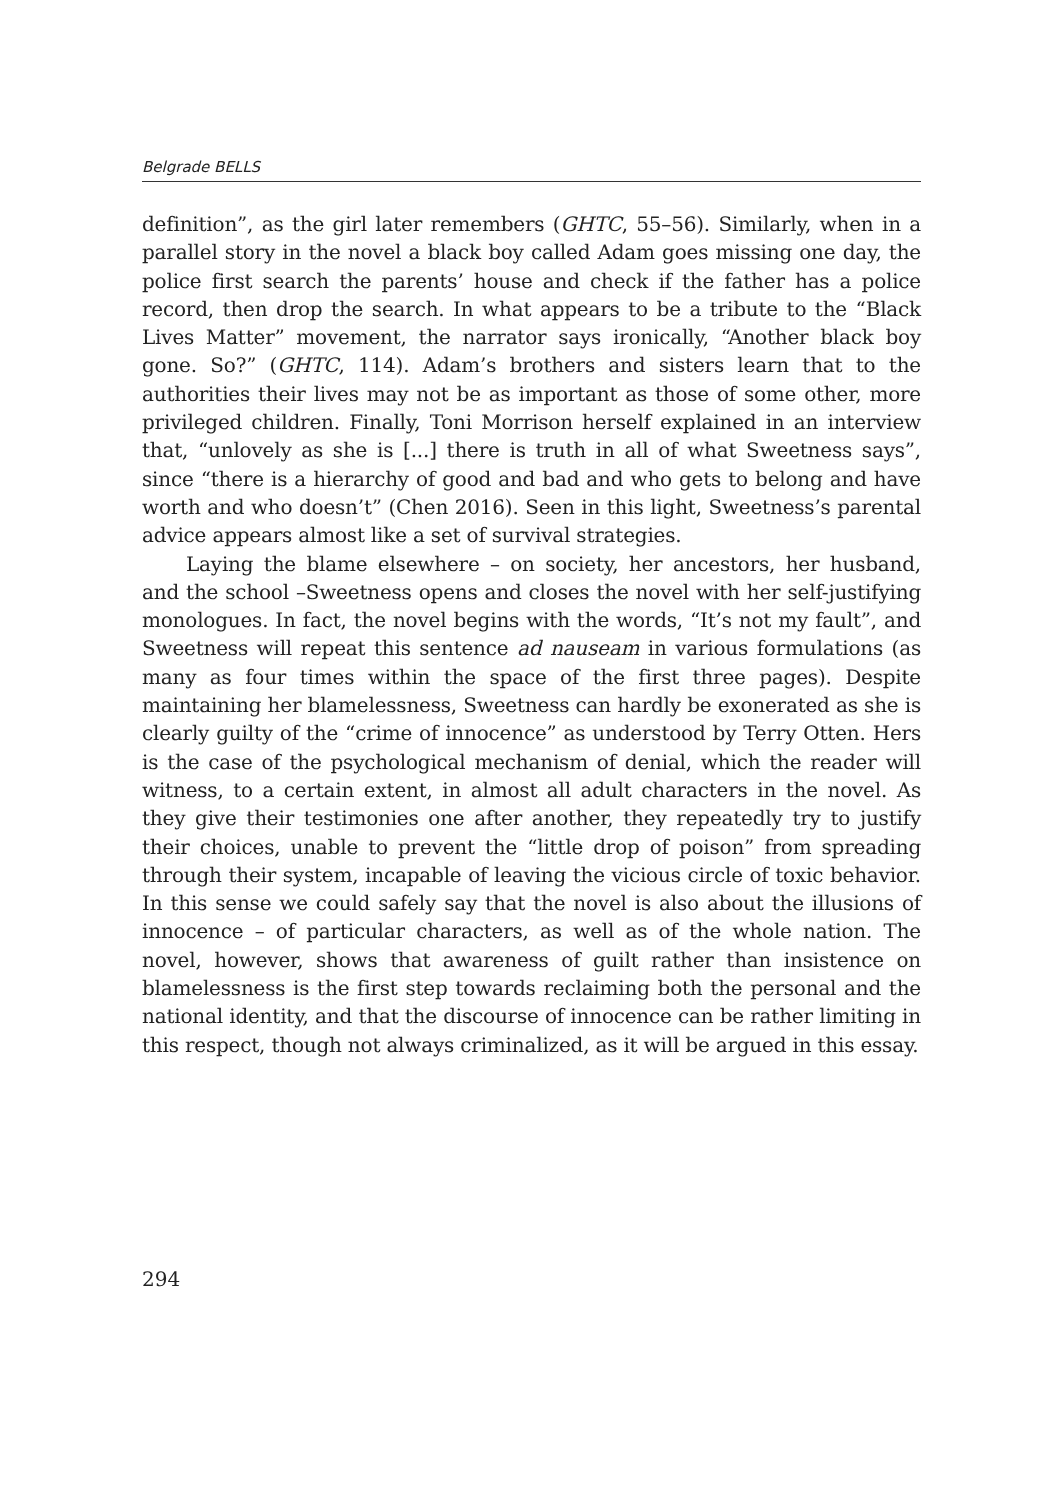Belgrade BELLS
definition”, as the girl later remembers (GHTC, 55–56). Similarly, when in a parallel story in the novel a black boy called Adam goes missing one day, the police first search the parents’ house and check if the father has a police record, then drop the search. In what appears to be a tribute to the “Black Lives Matter” movement, the narrator says ironically, “Another black boy gone. So?” (GHTC, 114). Adam’s brothers and sisters learn that to the authorities their lives may not be as important as those of some other, more privileged children. Finally, Toni Morrison herself explained in an interview that, “unlovely as she is [...] there is truth in all of what Sweetness says”, since “there is a hierarchy of good and bad and who gets to belong and have worth and who doesn’t” (Chen 2016). Seen in this light, Sweetness’s parental advice appears almost like a set of survival strategies.
Laying the blame elsewhere – on society, her ancestors, her husband, and the school –Sweetness opens and closes the novel with her self-justifying monologues. In fact, the novel begins with the words, “It’s not my fault”, and Sweetness will repeat this sentence ad nauseam in various formulations (as many as four times within the space of the first three pages). Despite maintaining her blamelessness, Sweetness can hardly be exonerated as she is clearly guilty of the “crime of innocence” as understood by Terry Otten. Hers is the case of the psychological mechanism of denial, which the reader will witness, to a certain extent, in almost all adult characters in the novel. As they give their testimonies one after another, they repeatedly try to justify their choices, unable to prevent the “little drop of poison” from spreading through their system, incapable of leaving the vicious circle of toxic behavior. In this sense we could safely say that the novel is also about the illusions of innocence – of particular characters, as well as of the whole nation. The novel, however, shows that awareness of guilt rather than insistence on blamelessness is the first step towards reclaiming both the personal and the national identity, and that the discourse of innocence can be rather limiting in this respect, though not always criminalized, as it will be argued in this essay.
294